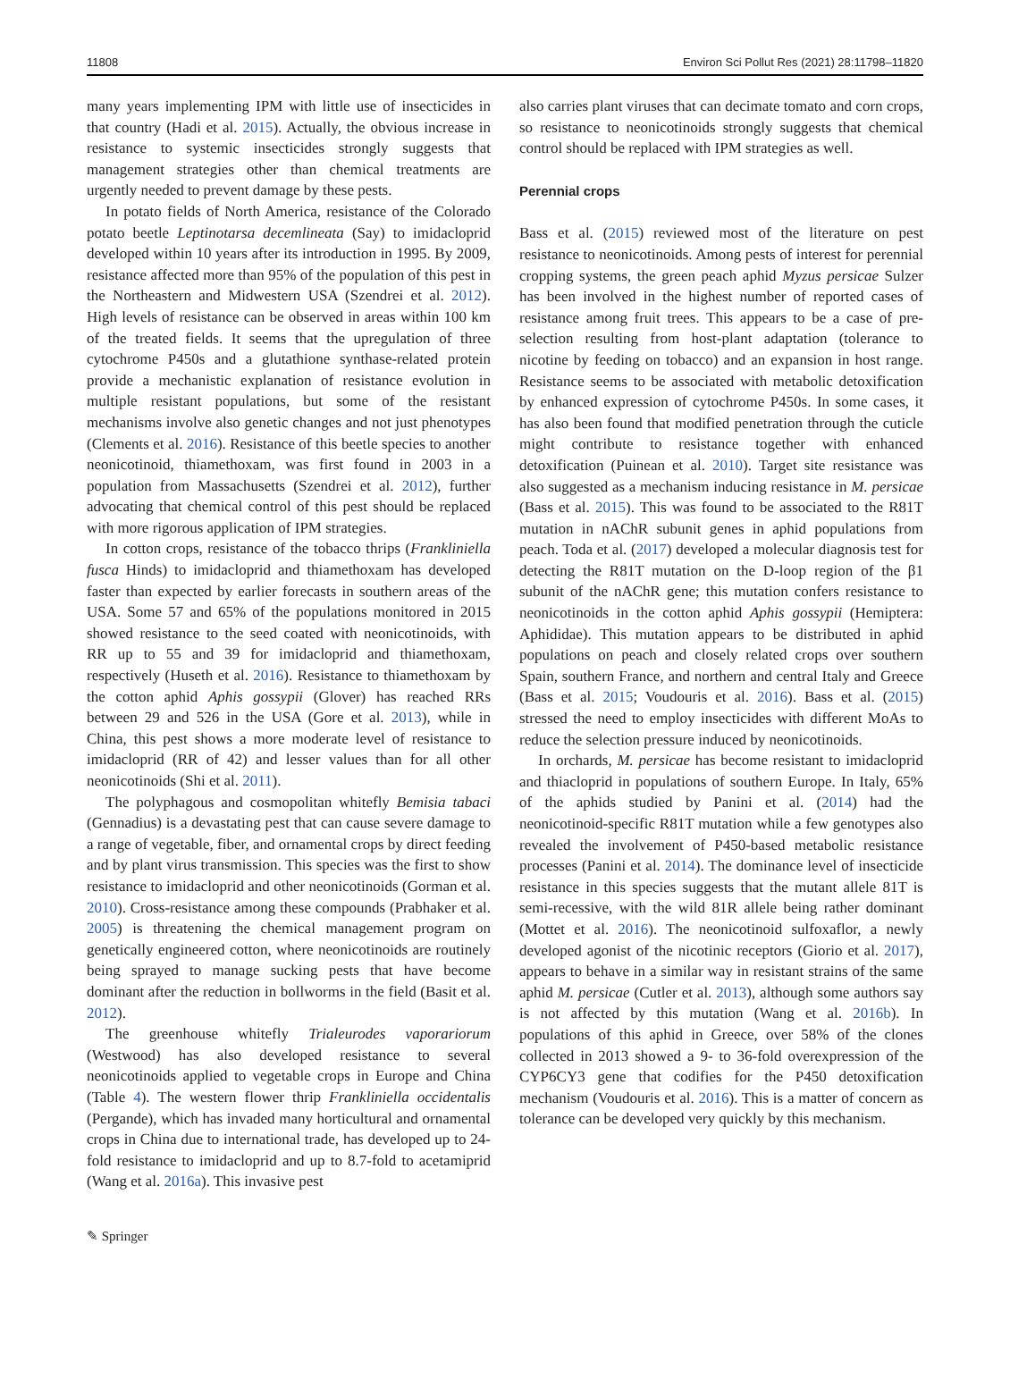11808 Environ Sci Pollut Res (2021) 28:11798–11820
many years implementing IPM with little use of insecticides in that country (Hadi et al. 2015). Actually, the obvious increase in resistance to systemic insecticides strongly suggests that management strategies other than chemical treatments are urgently needed to prevent damage by these pests.
In potato fields of North America, resistance of the Colorado potato beetle Leptinotarsa decemlineata (Say) to imidacloprid developed within 10 years after its introduction in 1995. By 2009, resistance affected more than 95% of the population of this pest in the Northeastern and Midwestern USA (Szendrei et al. 2012). High levels of resistance can be observed in areas within 100 km of the treated fields. It seems that the upregulation of three cytochrome P450s and a glutathione synthase-related protein provide a mechanistic explanation of resistance evolution in multiple resistant populations, but some of the resistant mechanisms involve also genetic changes and not just phenotypes (Clements et al. 2016). Resistance of this beetle species to another neonicotinoid, thiamethoxam, was first found in 2003 in a population from Massachusetts (Szendrei et al. 2012), further advocating that chemical control of this pest should be replaced with more rigorous application of IPM strategies.
In cotton crops, resistance of the tobacco thrips (Frankliniella fusca Hinds) to imidacloprid and thiamethoxam has developed faster than expected by earlier forecasts in southern areas of the USA. Some 57 and 65% of the populations monitored in 2015 showed resistance to the seed coated with neonicotinoids, with RR up to 55 and 39 for imidacloprid and thiamethoxam, respectively (Huseth et al. 2016). Resistance to thiamethoxam by the cotton aphid Aphis gossypii (Glover) has reached RRs between 29 and 526 in the USA (Gore et al. 2013), while in China, this pest shows a more moderate level of resistance to imidacloprid (RR of 42) and lesser values than for all other neonicotinoids (Shi et al. 2011).
The polyphagous and cosmopolitan whitefly Bemisia tabaci (Gennadius) is a devastating pest that can cause severe damage to a range of vegetable, fiber, and ornamental crops by direct feeding and by plant virus transmission. This species was the first to show resistance to imidacloprid and other neonicotinoids (Gorman et al. 2010). Cross-resistance among these compounds (Prabhaker et al. 2005) is threatening the chemical management program on genetically engineered cotton, where neonicotinoids are routinely being sprayed to manage sucking pests that have become dominant after the reduction in bollworms in the field (Basit et al. 2012).
The greenhouse whitefly Trialeurodes vaporariorum (Westwood) has also developed resistance to several neonicotinoids applied to vegetable crops in Europe and China (Table 4). The western flower thrip Frankliniella occidentalis (Pergande), which has invaded many horticultural and ornamental crops in China due to international trade, has developed up to 24-fold resistance to imidacloprid and up to 8.7-fold to acetamiprid (Wang et al. 2016a). This invasive pest
also carries plant viruses that can decimate tomato and corn crops, so resistance to neonicotinoids strongly suggests that chemical control should be replaced with IPM strategies as well.
Perennial crops
Bass et al. (2015) reviewed most of the literature on pest resistance to neonicotinoids. Among pests of interest for perennial cropping systems, the green peach aphid Myzus persicae Sulzer has been involved in the highest number of reported cases of resistance among fruit trees. This appears to be a case of pre-selection resulting from host-plant adaptation (tolerance to nicotine by feeding on tobacco) and an expansion in host range. Resistance seems to be associated with metabolic detoxification by enhanced expression of cytochrome P450s. In some cases, it has also been found that modified penetration through the cuticle might contribute to resistance together with enhanced detoxification (Puinean et al. 2010). Target site resistance was also suggested as a mechanism inducing resistance in M. persicae (Bass et al. 2015). This was found to be associated to the R81T mutation in nAChR subunit genes in aphid populations from peach. Toda et al. (2017) developed a molecular diagnosis test for detecting the R81T mutation on the D-loop region of the β1 subunit of the nAChR gene; this mutation confers resistance to neonicotinoids in the cotton aphid Aphis gossypii (Hemiptera: Aphididae). This mutation appears to be distributed in aphid populations on peach and closely related crops over southern Spain, southern France, and northern and central Italy and Greece (Bass et al. 2015; Voudouris et al. 2016). Bass et al. (2015) stressed the need to employ insecticides with different MoAs to reduce the selection pressure induced by neonicotinoids.
In orchards, M. persicae has become resistant to imidacloprid and thiacloprid in populations of southern Europe. In Italy, 65% of the aphids studied by Panini et al. (2014) had the neonicotinoid-specific R81T mutation while a few genotypes also revealed the involvement of P450-based metabolic resistance processes (Panini et al. 2014). The dominance level of insecticide resistance in this species suggests that the mutant allele 81T is semi-recessive, with the wild 81R allele being rather dominant (Mottet et al. 2016). The neonicotinoid sulfoxaflor, a newly developed agonist of the nicotinic receptors (Giorio et al. 2017), appears to behave in a similar way in resistant strains of the same aphid M. persicae (Cutler et al. 2013), although some authors say is not affected by this mutation (Wang et al. 2016b). In populations of this aphid in Greece, over 58% of the clones collected in 2013 showed a 9- to 36-fold overexpression of the CYP6CY3 gene that codifies for the P450 detoxification mechanism (Voudouris et al. 2016). This is a matter of concern as tolerance can be developed very quickly by this mechanism.
✎ Springer